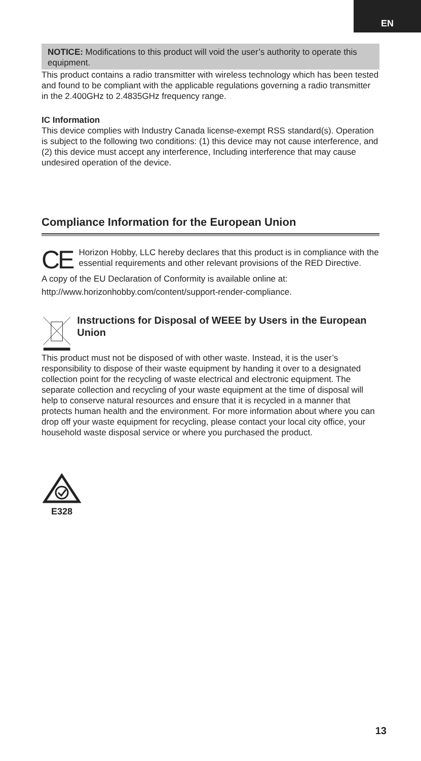EN
NOTICE: Modifications to this product will void the user’s authority to operate this equipment.
This product contains a radio transmitter with wireless technology which has been tested and found to be compliant with the applicable regulations governing a radio transmitter in the 2.400GHz to 2.4835GHz frequency range.
IC Information
This device complies with Industry Canada license-exempt RSS standard(s). Operation is subject to the following two conditions: (1) this device may not cause interference, and (2) this device must accept any interference, Including interference that may cause undesired operation of the device.
Compliance Information for the European Union
CE
Horizon Hobby, LLC hereby declares that this product is in compliance with the essential requirements and other relevant provisions of the RED Directive.
A copy of the EU Declaration of Conformity is available online at:
http://www.horizonhobby.com/content/support-render-compliance.
Instructions for Disposal of WEEE by Users in the European Union
This product must not be disposed of with other waste. Instead, it is the user’s responsibility to dispose of their waste equipment by handing it over to a designated collection point for the recycling of waste electrical and electronic equipment. The separate collection and recycling of your waste equipment at the time of disposal will help to conserve natural resources and ensure that it is recycled in a manner that protects human health and the environment. For more information about where you can drop off your waste equipment for recycling, please contact your local city office, your household waste disposal service or where you purchased the product.
E328
13